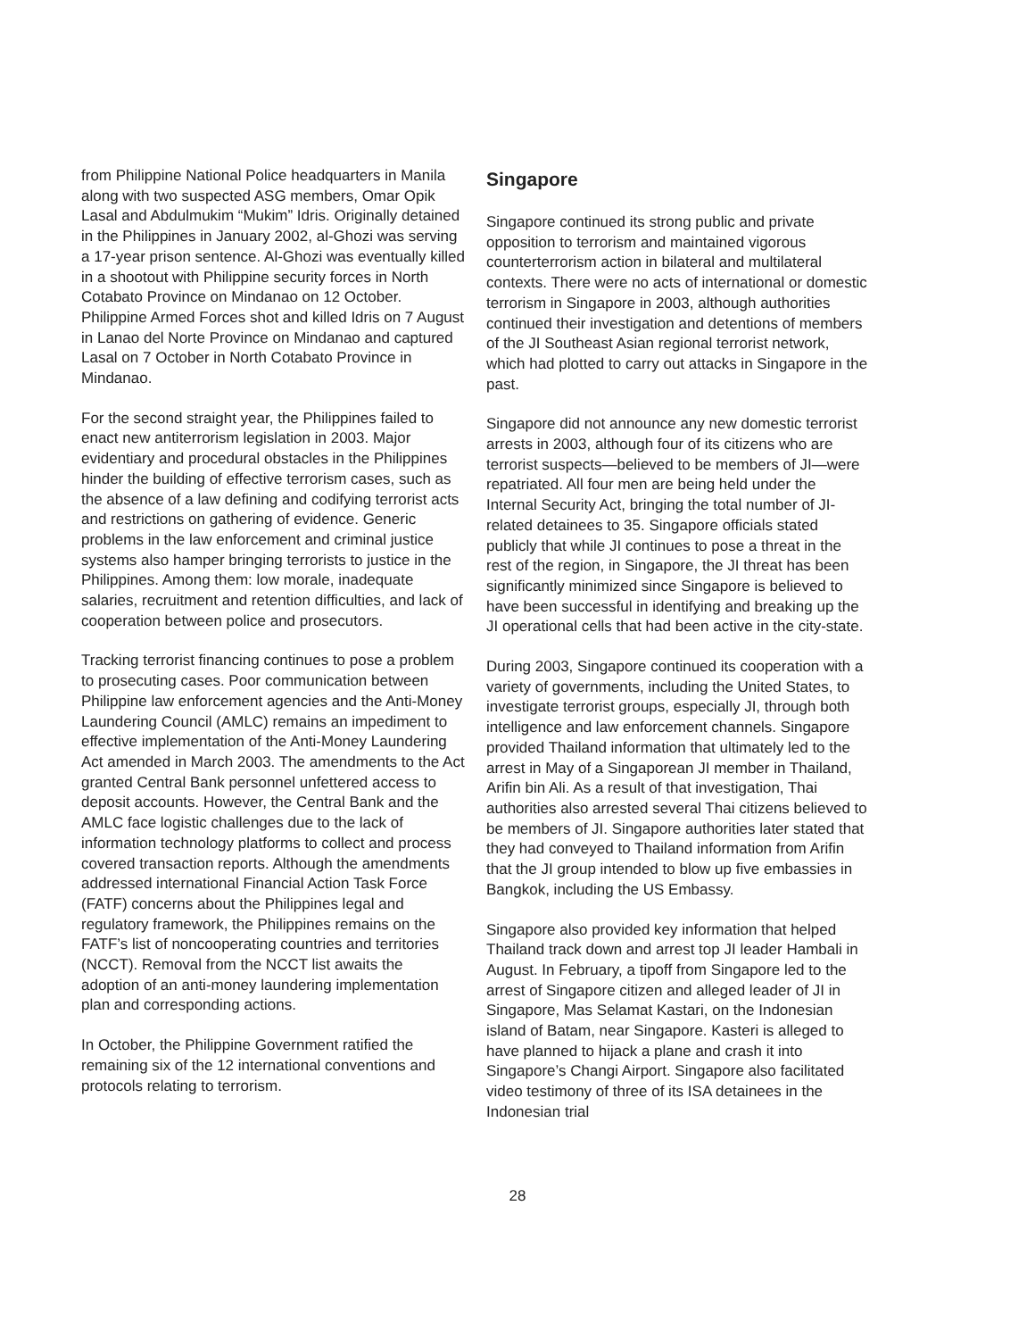from Philippine National Police headquarters in Manila along with two suspected ASG members, Omar Opik Lasal and Abdulmukim “Mukim” Idris. Originally detained in the Philippines in January 2002, al-Ghozi was serving a 17-year prison sentence. Al-Ghozi was eventually killed in a shootout with Philippine security forces in North Cotabato Province on Mindanao on 12 October. Philippine Armed Forces shot and killed Idris on 7 August in Lanao del Norte Province on Mindanao and captured Lasal on 7 October in North Cotabato Province in Mindanao.
For the second straight year, the Philippines failed to enact new antiterrorism legislation in 2003. Major evidentiary and procedural obstacles in the Philippines hinder the building of effective terrorism cases, such as the absence of a law defining and codifying terrorist acts and restrictions on gathering of evidence. Generic problems in the law enforcement and criminal justice systems also hamper bringing terrorists to justice in the Philippines. Among them: low morale, inadequate salaries, recruitment and retention difficulties, and lack of cooperation between police and prosecutors.
Tracking terrorist financing continues to pose a problem to prosecuting cases. Poor communication between Philippine law enforcement agencies and the Anti-Money Laundering Council (AMLC) remains an impediment to effective implementation of the Anti-Money Laundering Act amended in March 2003. The amendments to the Act granted Central Bank personnel unfettered access to deposit accounts. However, the Central Bank and the AMLC face logistic challenges due to the lack of information technology platforms to collect and process covered transaction reports. Although the amendments addressed international Financial Action Task Force (FATF) concerns about the Philippines legal and regulatory framework, the Philippines remains on the FATF’s list of noncooperating countries and territories (NCCT). Removal from the NCCT list awaits the adoption of an anti-money laundering implementation plan and corresponding actions.
In October, the Philippine Government ratified the remaining six of the 12 international conventions and protocols relating to terrorism.
Singapore
Singapore continued its strong public and private opposition to terrorism and maintained vigorous counterterrorism action in bilateral and multilateral contexts. There were no acts of international or domestic terrorism in Singapore in 2003, although authorities continued their investigation and detentions of members of the JI Southeast Asian regional terrorist network, which had plotted to carry out attacks in Singapore in the past.
Singapore did not announce any new domestic terrorist arrests in 2003, although four of its citizens who are terrorist suspects—believed to be members of JI—were repatriated. All four men are being held under the Internal Security Act, bringing the total number of JI-related detainees to 35. Singapore officials stated publicly that while JI continues to pose a threat in the rest of the region, in Singapore, the JI threat has been significantly minimized since Singapore is believed to have been successful in identifying and breaking up the JI operational cells that had been active in the city-state.
During 2003, Singapore continued its cooperation with a variety of governments, including the United States, to investigate terrorist groups, especially JI, through both intelligence and law enforcement channels. Singapore provided Thailand information that ultimately led to the arrest in May of a Singaporean JI member in Thailand, Arifin bin Ali. As a result of that investigation, Thai authorities also arrested several Thai citizens believed to be members of JI. Singapore authorities later stated that they had conveyed to Thailand information from Arifin that the JI group intended to blow up five embassies in Bangkok, including the US Embassy.
Singapore also provided key information that helped Thailand track down and arrest top JI leader Hambali in August. In February, a tipoff from Singapore led to the arrest of Singapore citizen and alleged leader of JI in Singapore, Mas Selamat Kastari, on the Indonesian island of Batam, near Singapore. Kasteri is alleged to have planned to hijack a plane and crash it into Singapore’s Changi Airport. Singapore also facilitated video testimony of three of its ISA detainees in the Indonesian trial
28